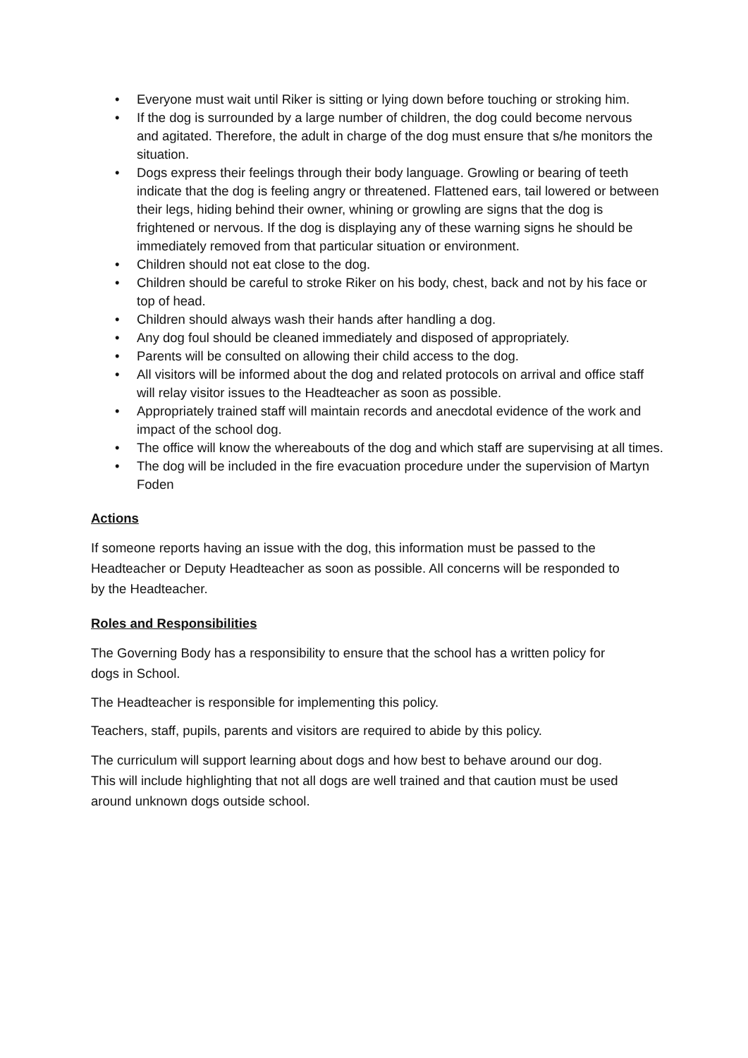• Everyone must wait until Riker is sitting or lying down before touching or stroking him.
• If the dog is surrounded by a large number of children, the dog could become nervous and agitated. Therefore, the adult in charge of the dog must ensure that s/he monitors the situation.
• Dogs express their feelings through their body language. Growling or bearing of teeth indicate that the dog is feeling angry or threatened. Flattened ears, tail lowered or between their legs, hiding behind their owner, whining or growling are signs that the dog is frightened or nervous. If the dog is displaying any of these warning signs he should be immediately removed from that particular situation or environment.
• Children should not eat close to the dog.
• Children should be careful to stroke Riker on his body, chest, back and not by his face or top of head.
• Children should always wash their hands after handling a dog.
• Any dog foul should be cleaned immediately and disposed of appropriately.
• Parents will be consulted on allowing their child access to the dog.
• All visitors will be informed about the dog and related protocols on arrival and office staff will relay visitor issues to the Headteacher as soon as possible.
• Appropriately trained staff will maintain records and anecdotal evidence of the work and impact of the school dog.
• The office will know the whereabouts of the dog and which staff are supervising at all times.
• The dog will be included in the fire evacuation procedure under the supervision of Martyn Foden
Actions
If someone reports having an issue with the dog, this information must be passed to the Headteacher or Deputy Headteacher as soon as possible. All concerns will be responded to by the Headteacher.
Roles and Responsibilities
The Governing Body has a responsibility to ensure that the school has a written policy for dogs in School.
The Headteacher is responsible for implementing this policy.
Teachers, staff, pupils, parents and visitors are required to abide by this policy.
The curriculum will support learning about dogs and how best to behave around our dog. This will include highlighting that not all dogs are well trained and that caution must be used around unknown dogs outside school.